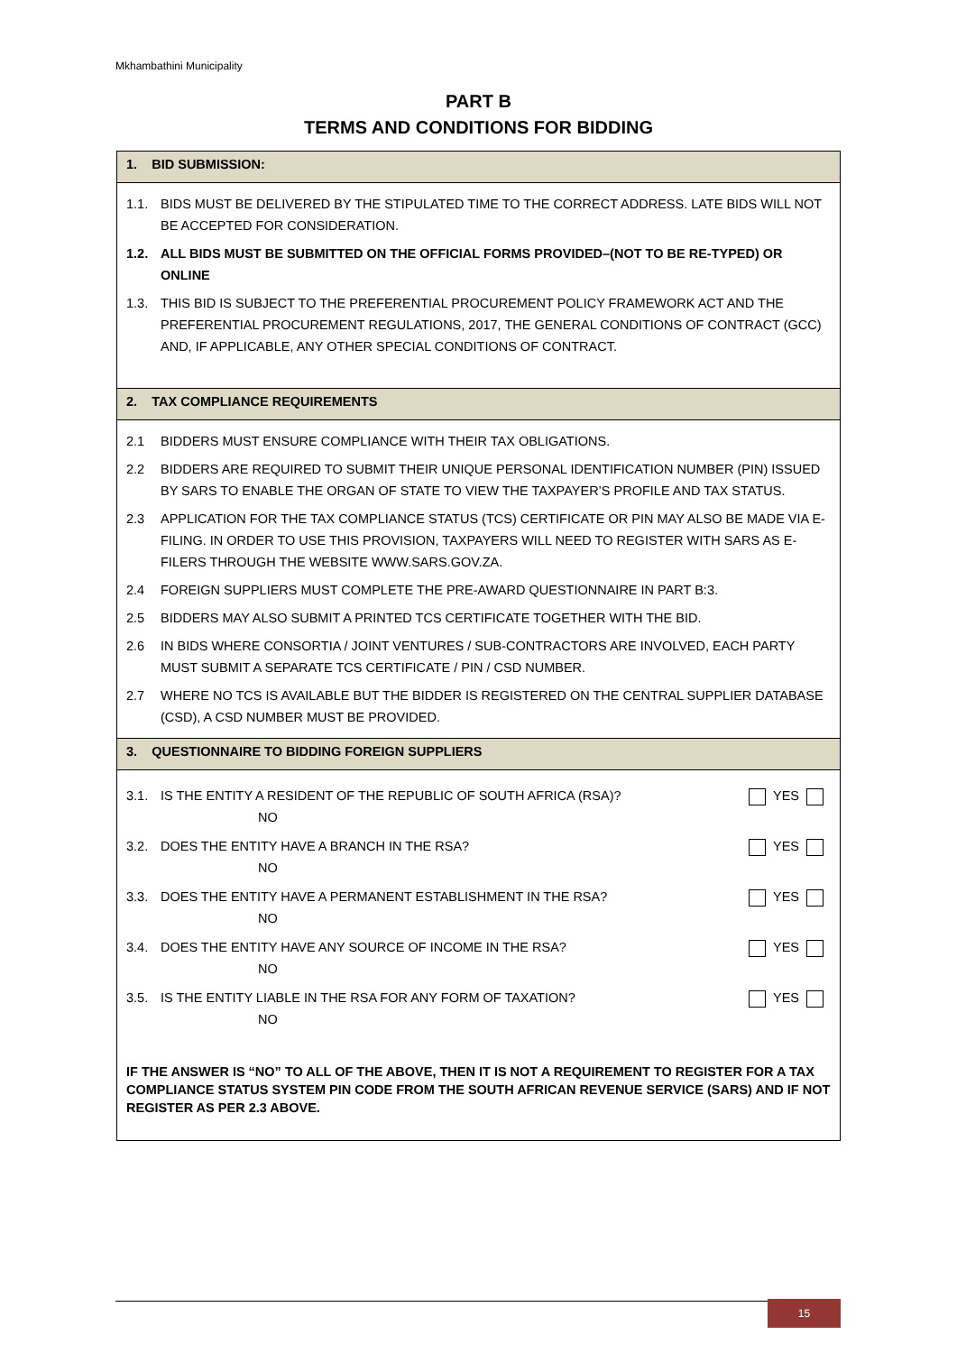Mkhambathini Municipality
PART B
TERMS AND CONDITIONS FOR BIDDING
| 1. BID SUBMISSION: |
| 1.1. BIDS MUST BE DELIVERED BY THE STIPULATED TIME TO THE CORRECT ADDRESS. LATE BIDS WILL NOT BE ACCEPTED FOR CONSIDERATION. 1.2. ALL BIDS MUST BE SUBMITTED ON THE OFFICIAL FORMS PROVIDED–(NOT TO BE RE-TYPED) OR ONLINE 1.3. THIS BID IS SUBJECT TO THE PREFERENTIAL PROCUREMENT POLICY FRAMEWORK ACT AND THE PREFERENTIAL PROCUREMENT REGULATIONS, 2017, THE GENERAL CONDITIONS OF CONTRACT (GCC) AND, IF APPLICABLE, ANY OTHER SPECIAL CONDITIONS OF CONTRACT. |
| 2. TAX COMPLIANCE REQUIREMENTS |
| 2.1 BIDDERS MUST ENSURE COMPLIANCE WITH THEIR TAX OBLIGATIONS. 2.2 BIDDERS ARE REQUIRED TO SUBMIT THEIR UNIQUE PERSONAL IDENTIFICATION NUMBER (PIN) ISSUED BY SARS TO ENABLE THE ORGAN OF STATE TO VIEW THE TAXPAYER’S PROFILE AND TAX STATUS. 2.3 APPLICATION FOR THE TAX COMPLIANCE STATUS (TCS) CERTIFICATE OR PIN MAY ALSO BE MADE VIA E-FILING. IN ORDER TO USE THIS PROVISION, TAXPAYERS WILL NEED TO REGISTER WITH SARS AS E-FILERS THROUGH THE WEBSITE WWW.SARS.GOV.ZA. 2.4 FOREIGN SUPPLIERS MUST COMPLETE THE PRE-AWARD QUESTIONNAIRE IN PART B:3. 2.5 BIDDERS MAY ALSO SUBMIT A PRINTED TCS CERTIFICATE TOGETHER WITH THE BID. 2.6 IN BIDS WHERE CONSORTIA / JOINT VENTURES / SUB-CONTRACTORS ARE INVOLVED, EACH PARTY MUST SUBMIT A SEPARATE TCS CERTIFICATE / PIN / CSD NUMBER. 2.7 WHERE NO TCS IS AVAILABLE BUT THE BIDDER IS REGISTERED ON THE CENTRAL SUPPLIER DATABASE (CSD), A CSD NUMBER MUST BE PROVIDED. |
| 3. QUESTIONNAIRE TO BIDDING FOREIGN SUPPLIERS |
| 3.1. IS THE ENTITY A RESIDENT OF THE REPUBLIC OF SOUTH AFRICA (RSA)? YES NO 3.2. DOES THE ENTITY HAVE A BRANCH IN THE RSA? YES NO 3.3. DOES THE ENTITY HAVE A PERMANENT ESTABLISHMENT IN THE RSA? YES NO 3.4. DOES THE ENTITY HAVE ANY SOURCE OF INCOME IN THE RSA? YES NO 3.5. IS THE ENTITY LIABLE IN THE RSA FOR ANY FORM OF TAXATION? YES NO IF THE ANSWER IS “NO” TO ALL OF THE ABOVE, THEN IT IS NOT A REQUIREMENT TO REGISTER FOR A TAX COMPLIANCE STATUS SYSTEM PIN CODE FROM THE SOUTH AFRICAN REVENUE SERVICE (SARS) AND IF NOT REGISTER AS PER 2.3 ABOVE. |
15